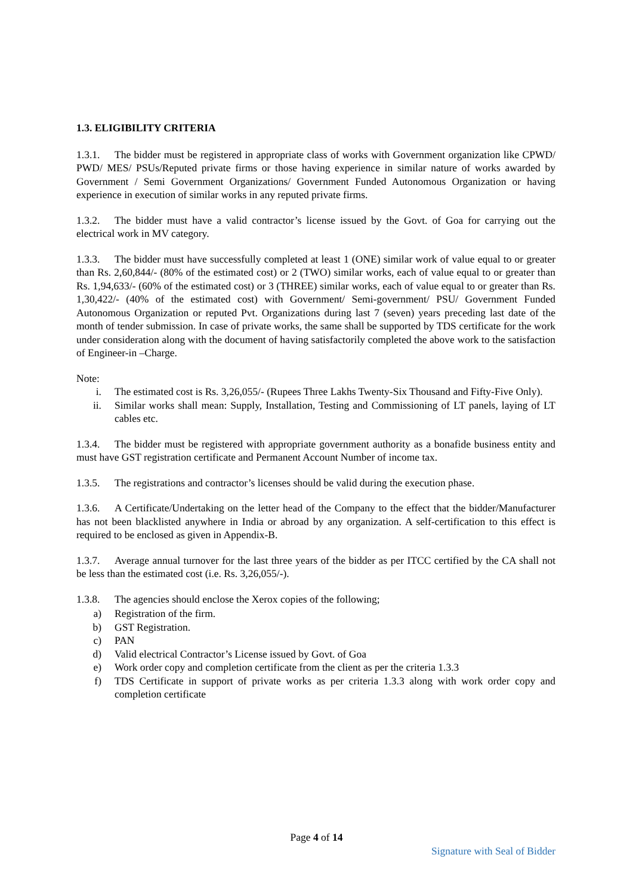1.3. ELIGIBILITY CRITERIA
1.3.1. The bidder must be registered in appropriate class of works with Government organization like CPWD/ PWD/ MES/ PSUs/Reputed private firms or those having experience in similar nature of works awarded by Government / Semi Government Organizations/ Government Funded Autonomous Organization or having experience in execution of similar works in any reputed private firms.
1.3.2. The bidder must have a valid contractor’s license issued by the Govt. of Goa for carrying out the electrical work in MV category.
1.3.3. The bidder must have successfully completed at least 1 (ONE) similar work of value equal to or greater than Rs. 2,60,844/- (80% of the estimated cost) or 2 (TWO) similar works, each of value equal to or greater than Rs. 1,94,633/- (60% of the estimated cost) or 3 (THREE) similar works, each of value equal to or greater than Rs. 1,30,422/- (40% of the estimated cost) with Government/ Semi-government/ PSU/ Government Funded Autonomous Organization or reputed Pvt. Organizations during last 7 (seven) years preceding last date of the month of tender submission. In case of private works, the same shall be supported by TDS certificate for the work under consideration along with the document of having satisfactorily completed the above work to the satisfaction of Engineer-in –Charge.
Note:
i. The estimated cost is Rs. 3,26,055/- (Rupees Three Lakhs Twenty-Six Thousand and Fifty-Five Only).
ii. Similar works shall mean: Supply, Installation, Testing and Commissioning of LT panels, laying of LT cables etc.
1.3.4. The bidder must be registered with appropriate government authority as a bonafide business entity and must have GST registration certificate and Permanent Account Number of income tax.
1.3.5. The registrations and contractor’s licenses should be valid during the execution phase.
1.3.6. A Certificate/Undertaking on the letter head of the Company to the effect that the bidder/Manufacturer has not been blacklisted anywhere in India or abroad by any organization. A self-certification to this effect is required to be enclosed as given in Appendix-B.
1.3.7. Average annual turnover for the last three years of the bidder as per ITCC certified by the CA shall not be less than the estimated cost (i.e. Rs. 3,26,055/-).
1.3.8. The agencies should enclose the Xerox copies of the following;
a) Registration of the firm.
b) GST Registration.
c) PAN
d) Valid electrical Contractor’s License issued by Govt. of Goa
e) Work order copy and completion certificate from the client as per the criteria 1.3.3
f) TDS Certificate in support of private works as per criteria 1.3.3 along with work order copy and completion certificate
Page 4 of 14
Signature with Seal of Bidder